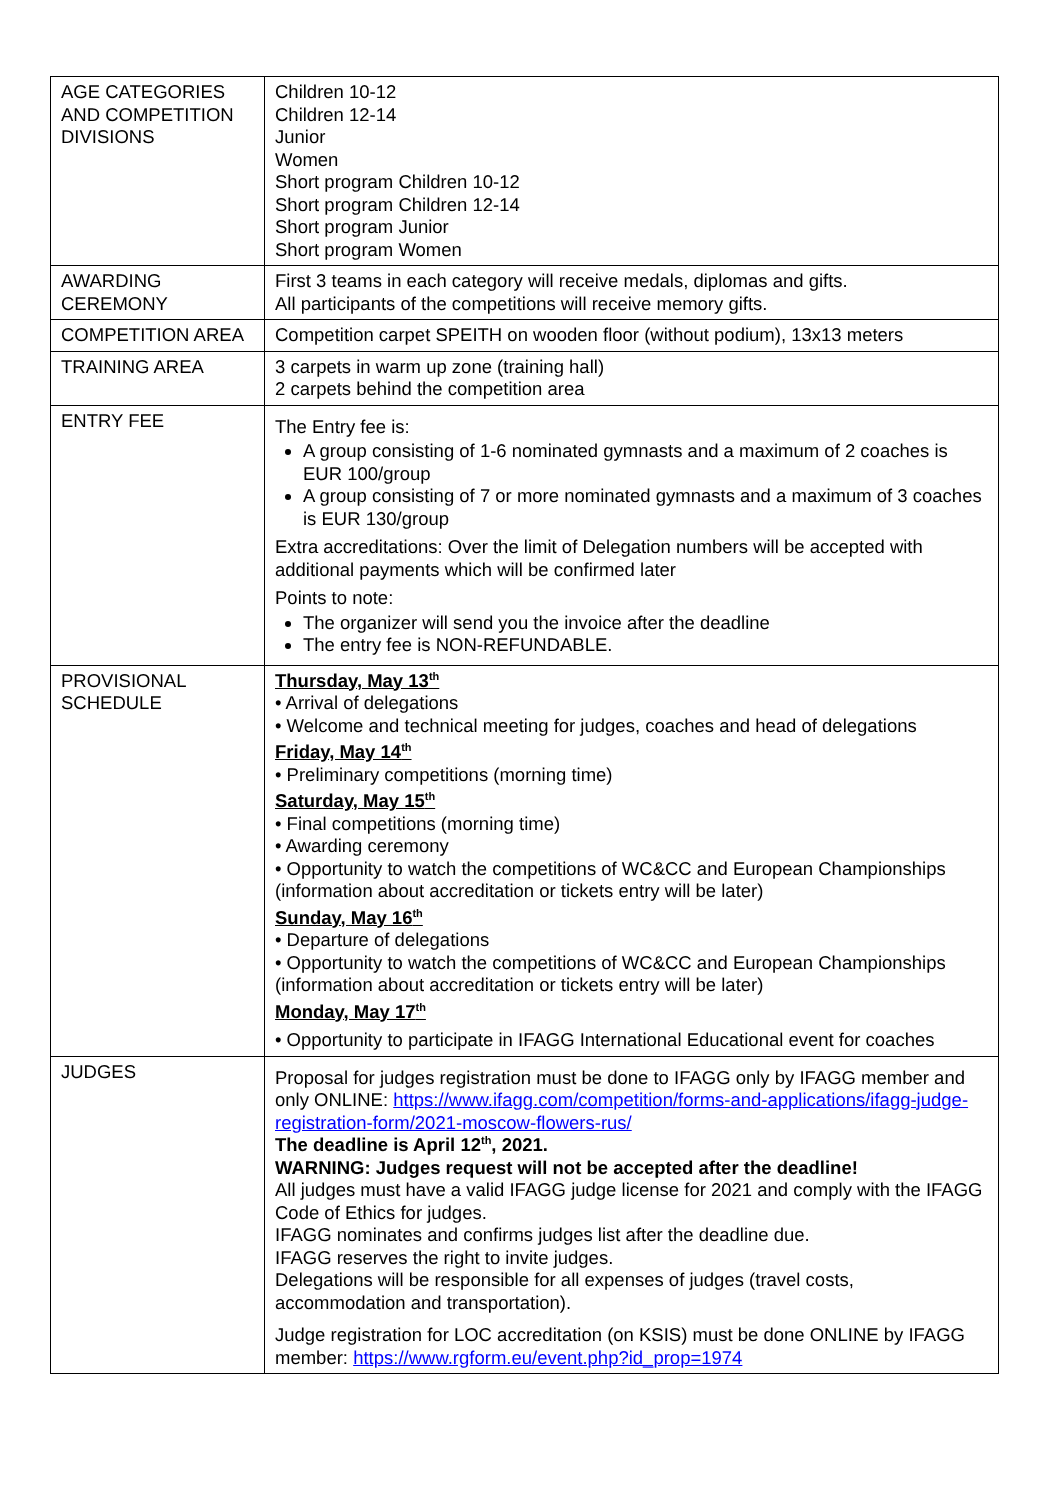| AGE CATEGORIES AND COMPETITION DIVISIONS | Children 10-12 Children 12-14 Junior Women Short program Children 10-12 Short program Children 12-14 Short program Junior Short program Women |
| AWARDING CEREMONY | First 3 teams in each category will receive medals, diplomas and gifts. All participants of the competitions will receive memory gifts. |
| COMPETITION AREA | Competition carpet SPEITH on wooden floor (without podium), 13x13 meters |
| TRAINING AREA | 3 carpets in warm up zone (training hall) 2 carpets behind the competition area |
| ENTRY FEE | The Entry fee is: A group consisting of 1-6 nominated gymnasts and a maximum of 2 coaches is EUR 100/group A group consisting of 7 or more nominated gymnasts and a maximum of 3 coaches is EUR 130/group Extra accreditations: Over the limit of Delegation numbers will be accepted with additional payments which will be confirmed later Points to note: The organizer will send you the invoice after the deadline The entry fee is NON-REFUNDABLE. |
| PROVISIONAL SCHEDULE | Thursday, May 13<sup>th</sup> • Arrival of delegations • Welcome and technical meeting for judges, coaches and head of delegations Friday, May 14<sup>th</sup> • Preliminary competitions (morning time) Saturday, May 15<sup>th</sup> • Final competitions (morning time) • Awarding ceremony • Opportunity to watch the competitions of WC&CC and European Championships (information about accreditation or tickets entry will be later) Sunday, May 16<sup>th</sup> • Departure of delegations • Opportunity to watch the competitions of WC&CC and European Championships (information about accreditation or tickets entry will be later) Monday, May 17<sup>th</sup> • Opportunity to participate in IFAGG International Educational event for coaches |
| JUDGES | Proposal for judges registration must be done to IFAGG only by IFAGG member and only ONLINE: https://www.ifagg.com/competition/forms-and-applications/ifagg-judge-registration-form/2021-moscow-flowers-rus/ The deadline is April 12<sup>th</sup>, 2021. WARNING: Judges request will not be accepted after the deadline! All judges must have a valid IFAGG judge license for 2021 and comply with the IFAGG Code of Ethics for judges. IFAGG nominates and confirms judges list after the deadline due. IFAGG reserves the right to invite judges. Delegations will be responsible for all expenses of judges (travel costs, accommodation and transportation). Judge registration for LOC accreditation (on KSIS) must be done ONLINE by IFAGG member: https://www.rgform.eu/event.php?id_prop=1974 |